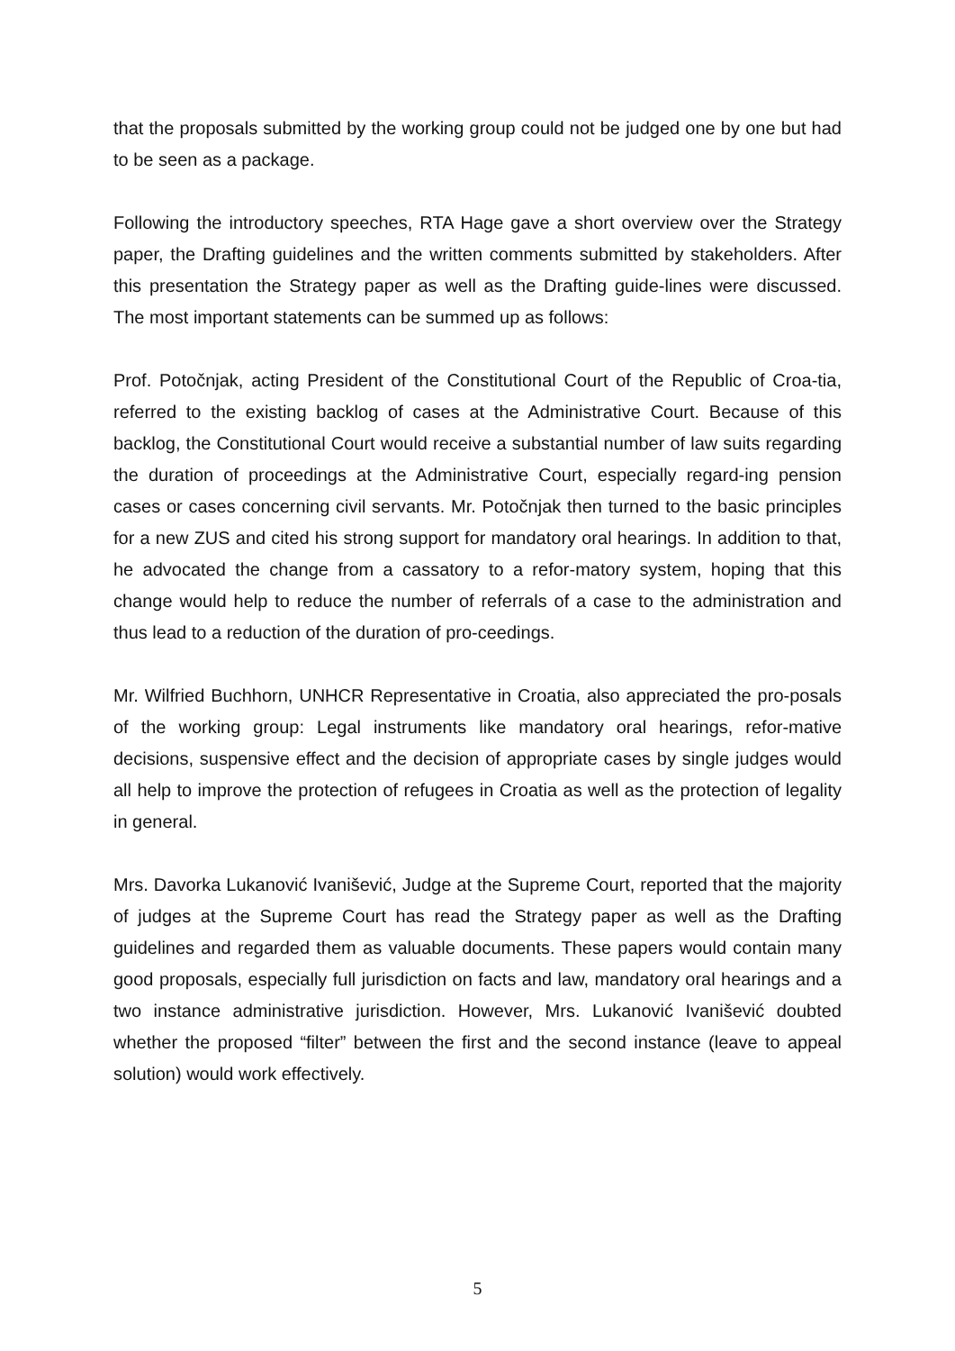that the proposals submitted by the working group could not be judged one by one but had to be seen as a package.
Following the introductory speeches, RTA Hage gave a short overview over the Strategy paper, the Drafting guidelines and the written comments submitted by stakeholders. After this presentation the Strategy paper as well as the Drafting guide-lines were discussed. The most important statements can be summed up as follows:
Prof. Potočnjak, acting President of the Constitutional Court of the Republic of Croa-tia, referred to the existing backlog of cases at the Administrative Court. Because of this backlog, the Constitutional Court would receive a substantial number of law suits regarding the duration of proceedings at the Administrative Court, especially regard-ing pension cases or cases concerning civil servants. Mr. Potočnjak then turned to the basic principles for a new ZUS and cited his strong support for mandatory oral hearings. In addition to that, he advocated the change from a cassatory to a refor-matory system, hoping that this change would help to reduce the number of referrals of a case to the administration and thus lead to a reduction of the duration of pro-ceedings.
Mr. Wilfried Buchhorn, UNHCR Representative in Croatia, also appreciated the pro-posals of the working group: Legal instruments like mandatory oral hearings, refor-mative decisions, suspensive effect and the decision of appropriate cases by single judges would all help to improve the protection of refugees in Croatia as well as the protection of legality in general.
Mrs. Davorka Lukanović Ivanišević, Judge at the Supreme Court, reported that the majority of judges at the Supreme Court has read the Strategy paper as well as the Drafting guidelines and regarded them as valuable documents. These papers would contain many good proposals, especially full jurisdiction on facts and law, mandatory oral hearings and a two instance administrative jurisdiction. However, Mrs. Lukanović Ivanišević doubted whether the proposed “filter” between the first and the second instance (leave to appeal solution) would work effectively.
5